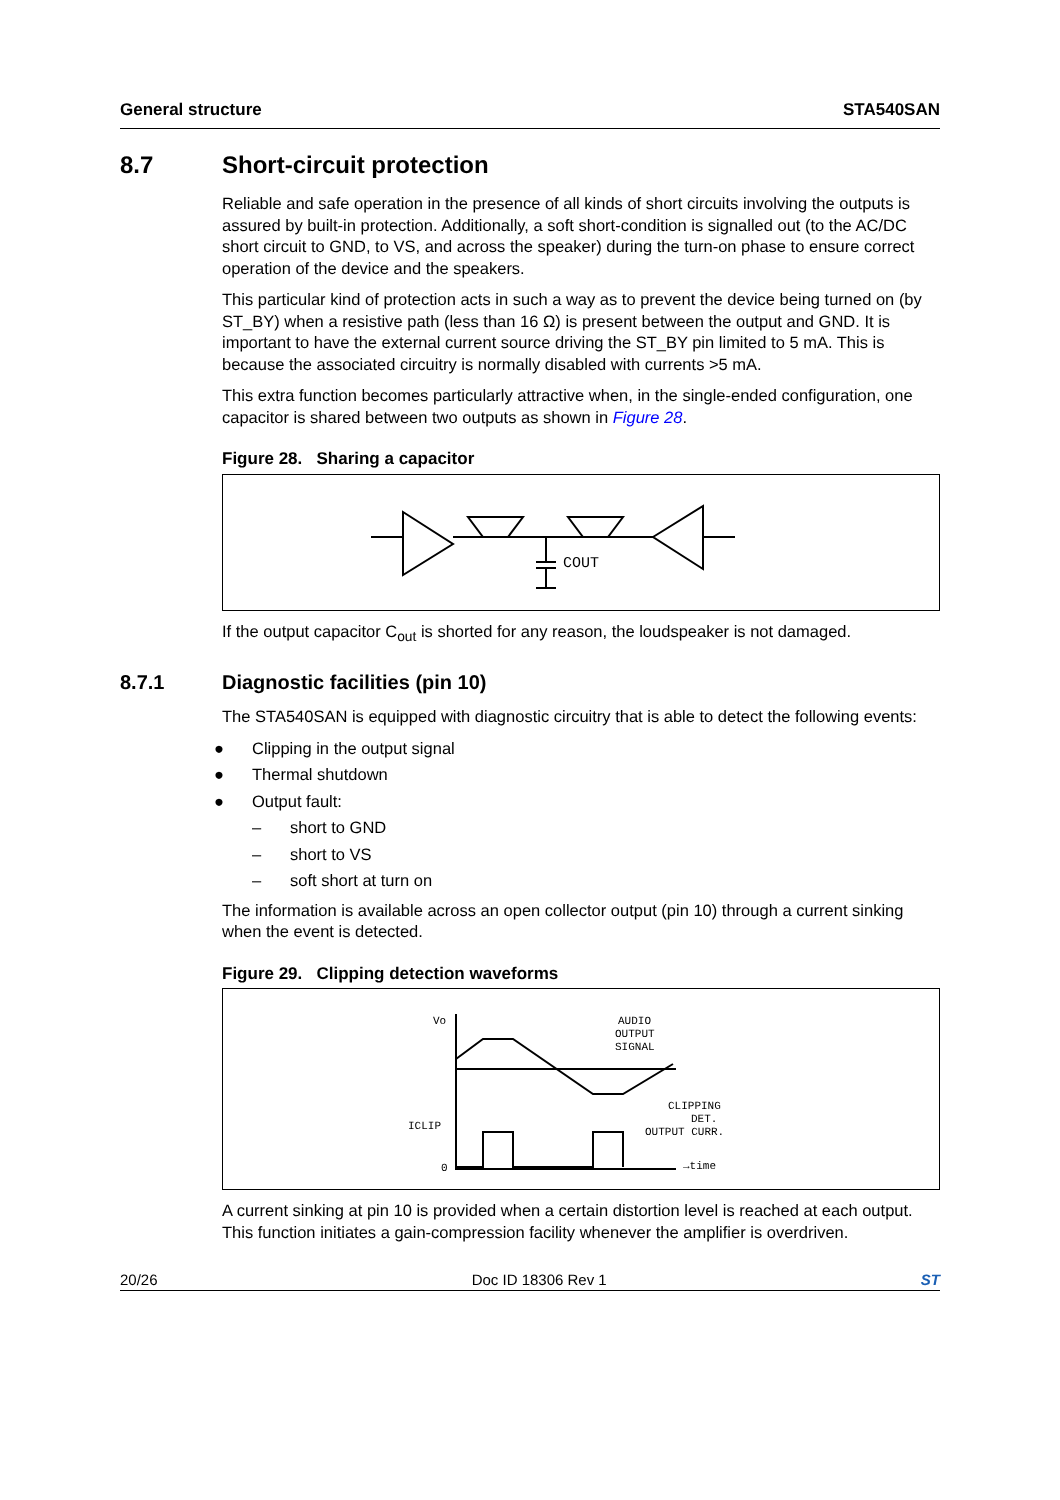General structure STA540SAN
8.7 Short-circuit protection
Reliable and safe operation in the presence of all kinds of short circuits involving the outputs is assured by built-in protection. Additionally, a soft short-condition is signalled out (to the AC/DC short circuit to GND, to VS, and across the speaker) during the turn-on phase to ensure correct operation of the device and the speakers.
This particular kind of protection acts in such a way as to prevent the device being turned on (by ST_BY) when a resistive path (less than 16 Ω) is present between the output and GND. It is important to have the external current source driving the ST_BY pin limited to 5 mA. This is because the associated circuitry is normally disabled with currents >5 mA.
This extra function becomes particularly attractive when, in the single-ended configuration, one capacitor is shared between two outputs as shown in Figure 28.
Figure 28. Sharing a capacitor
COUT
If the output capacitor C<sub>out</sub> is shorted for any reason, the loudspeaker is not damaged.
8.7.1 Diagnostic facilities (pin 10)
The STA540SAN is equipped with diagnostic circuitry that is able to detect the following events:
● Clipping in the output signal
● Thermal shutdown
● Output fault:
– short to GND
– short to VS
– soft short at turn on
The information is available across an open collector output (pin 10) through a current sinking when the event is detected.
Figure 29. Clipping detection waveforms
Vo
AUDIO
OUTPUT
SIGNAL
ICLIP
CLIPPING
DET.
OUTPUT CURR.
0
→time
A current sinking at pin 10 is provided when a certain distortion level is reached at each output. This function initiates a gain-compression facility whenever the amplifier is overdriven.
20/26 Doc ID 18306 Rev 1 ST